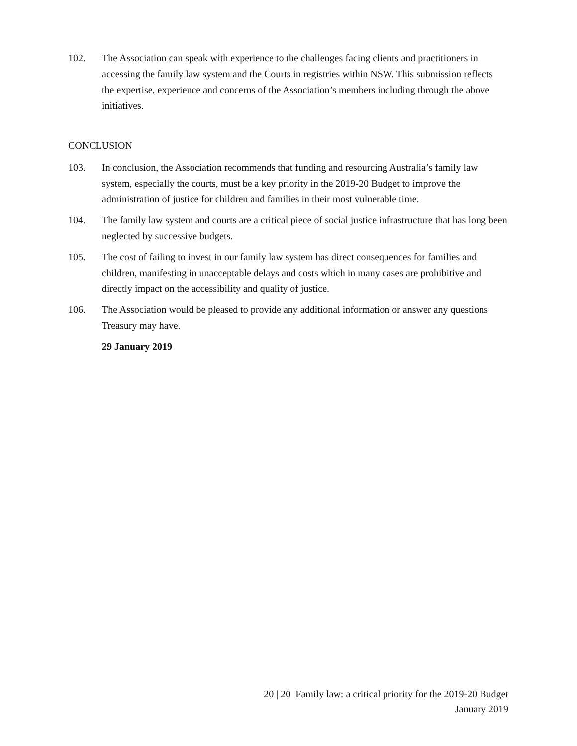102. The Association can speak with experience to the challenges facing clients and practitioners in accessing the family law system and the Courts in registries within NSW. This submission reflects the expertise, experience and concerns of the Association’s members including through the above initiatives.
CONCLUSION
103. In conclusion, the Association recommends that funding and resourcing Australia’s family law system, especially the courts, must be a key priority in the 2019-20 Budget to improve the administration of justice for children and families in their most vulnerable time.
104. The family law system and courts are a critical piece of social justice infrastructure that has long been neglected by successive budgets.
105. The cost of failing to invest in our family law system has direct consequences for families and children, manifesting in unacceptable delays and costs which in many cases are prohibitive and directly impact on the accessibility and quality of justice.
106. The Association would be pleased to provide any additional information or answer any questions Treasury may have.
29 January 2019
20 | 20 Family law: a critical priority for the 2019-20 Budget
January 2019